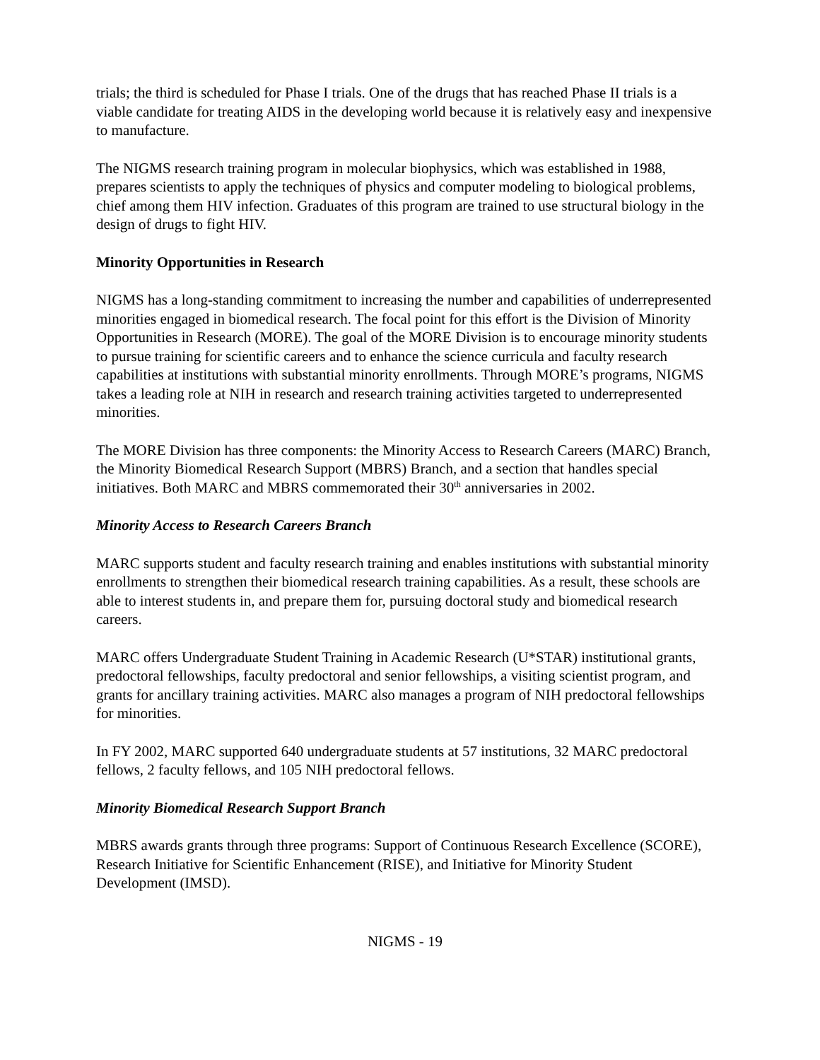trials; the third is scheduled for Phase I trials. One of the drugs that has reached Phase II trials is a viable candidate for treating AIDS in the developing world because it is relatively easy and inexpensive to manufacture.
The NIGMS research training program in molecular biophysics, which was established in 1988, prepares scientists to apply the techniques of physics and computer modeling to biological problems, chief among them HIV infection. Graduates of this program are trained to use structural biology in the design of drugs to fight HIV.
Minority Opportunities in Research
NIGMS has a long-standing commitment to increasing the number and capabilities of underrepresented minorities engaged in biomedical research. The focal point for this effort is the Division of Minority Opportunities in Research (MORE). The goal of the MORE Division is to encourage minority students to pursue training for scientific careers and to enhance the science curricula and faculty research capabilities at institutions with substantial minority enrollments. Through MORE’s programs, NIGMS takes a leading role at NIH in research and research training activities targeted to underrepresented minorities.
The MORE Division has three components: the Minority Access to Research Careers (MARC) Branch, the Minority Biomedical Research Support (MBRS) Branch, and a section that handles special initiatives. Both MARC and MBRS commemorated their 30<sup>th</sup> anniversaries in 2002.
Minority Access to Research Careers Branch
MARC supports student and faculty research training and enables institutions with substantial minority enrollments to strengthen their biomedical research training capabilities. As a result, these schools are able to interest students in, and prepare them for, pursuing doctoral study and biomedical research careers.
MARC offers Undergraduate Student Training in Academic Research (U*STAR) institutional grants, predoctoral fellowships, faculty predoctoral and senior fellowships, a visiting scientist program, and grants for ancillary training activities. MARC also manages a program of NIH predoctoral fellowships for minorities.
In FY 2002, MARC supported 640 undergraduate students at 57 institutions, 32 MARC predoctoral fellows, 2 faculty fellows, and 105 NIH predoctoral fellows.
Minority Biomedical Research Support Branch
MBRS awards grants through three programs: Support of Continuous Research Excellence (SCORE), Research Initiative for Scientific Enhancement (RISE), and Initiative for Minority Student Development (IMSD).
NIGMS - 19